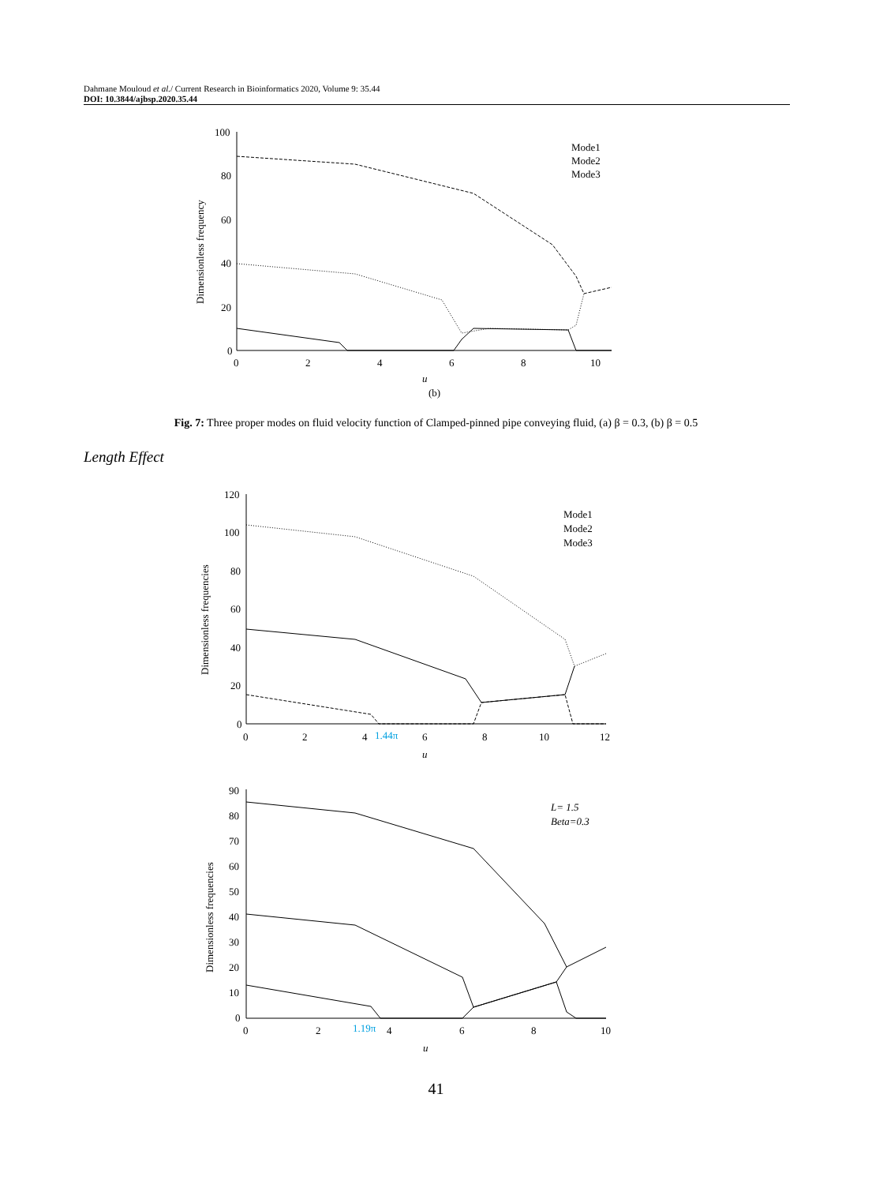Dahmane Mouloud et al./ Current Research in Bioinformatics 2020, Volume 9: 35.44
DOI: 10.3844/ajbsp.2020.35.44
100
80
60
40
20
0
0
2
4
6
8
10
u
(b)
Dimensionless frequency
Mode1
Mode2
Mode3
Fig. 7: Three proper modes on fluid velocity function of Clamped-pinned pipe conveying fluid, (a) β = 0.3, (b) β = 0.5
Length Effect
120
100
80
60
40
20
0
0
2
4
1.44π
6
8
10
12
u
Dimensionless frequencies
Mode1
Mode2
Mode3
90
80
70
60
50
40
30
20
10
0
0
2
1.19π
4
6
8
10
u
Dimensionless frequencies
L= 1.5
Beta=0.3
41